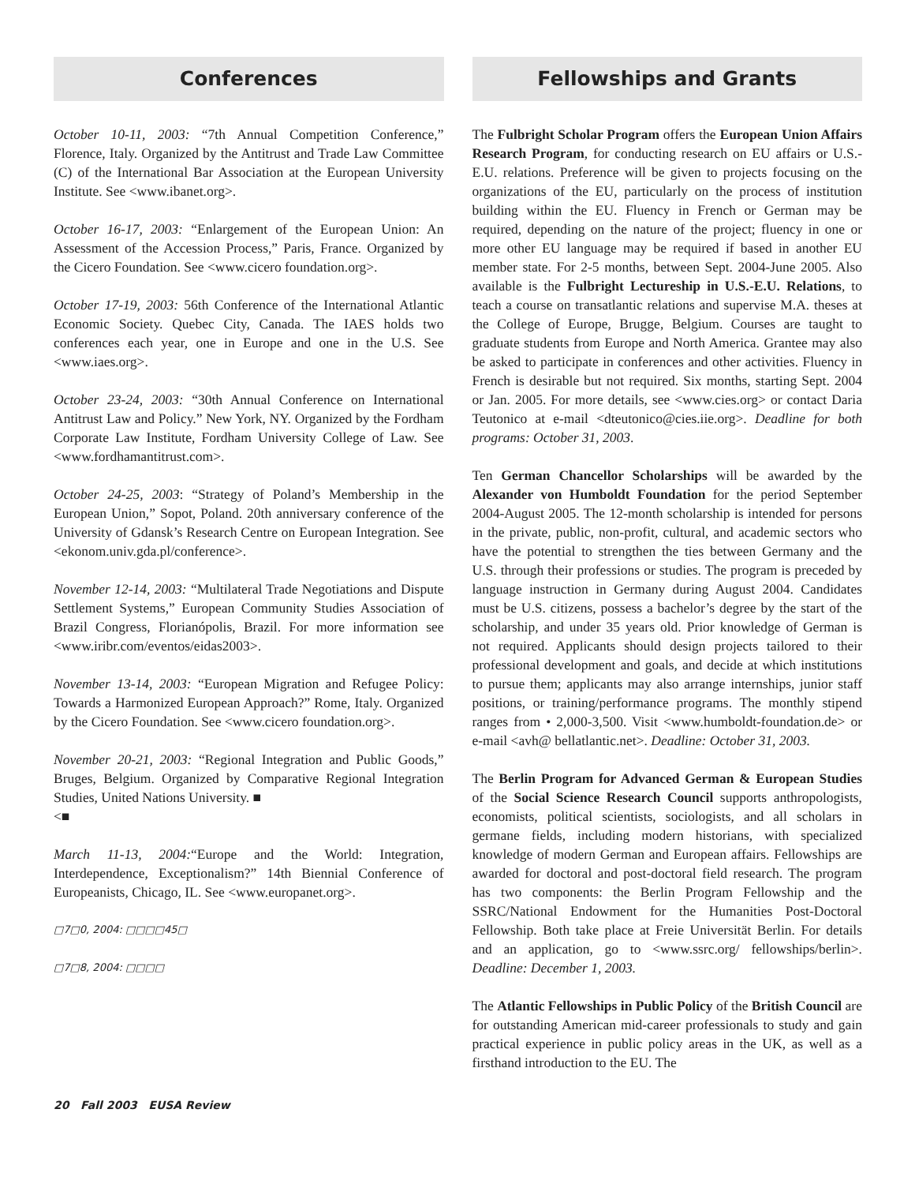Conferences
October 10-11, 2003: “7th Annual Competition Conference,” Florence, Italy. Organized by the Antitrust and Trade Law Committee (C) of the International Bar Association at the European University Institute. See <www.ibanet.org>.
October 16-17, 2003: “Enlargement of the European Union: An Assessment of the Accession Process,” Paris, France. Organized by the Cicero Foundation. See <www.cicero foundation.org>.
October 17-19, 2003: 56th Conference of the International Atlantic Economic Society. Quebec City, Canada. The IAES holds two conferences each year, one in Europe and one in the U.S. See <www.iaes.org>.
October 23-24, 2003: “30th Annual Conference on International Antitrust Law and Policy.” New York, NY. Organized by the Fordham Corporate Law Institute, Fordham University College of Law. See <www.fordhamantitrust.com>.
October 24-25, 2003: “Strategy of Poland’s Membership in the European Union,” Sopot, Poland. 20th anniversary conference of the University of Gdansk’s Research Centre on European Integration. See <ekonom.univ.gda.pl/conference>.
November 12-14, 2003: “Multilateral Trade Negotiations and Dispute Settlement Systems,” European Community Studies Association of Brazil Congress, Florianópolis, Brazil. For more information see <www.iribr.com/eventos/eidas2003>.
November 13-14, 2003: “European Migration and Refugee Policy: Towards a Harmonized European Approach?” Rome, Italy. Organized by the Cicero Foundation. See <www.cicero foundation.org>.
November 20-21, 2003: “Regional Integration and Public Goods,” Bruges, Belgium. Organized by Comparative Regional Integration Studies, United Nations University. ■
<■
March 11-13, 2004:“Europe and the World: Integration, Interdependence, Exceptionalism?” 14th Biennial Conference of Europeanists, Chicago, IL. See <www.europanet.org>.
□7□0, 2004: □□□□45□
□7□8, 2004: □□□□
Fellowships and Grants
The Fulbright Scholar Program offers the European Union Affairs Research Program, for conducting research on EU affairs or U.S.-E.U. relations. Preference will be given to projects focusing on the organizations of the EU, particularly on the process of institution building within the EU. Fluency in French or German may be required, depending on the nature of the project; fluency in one or more other EU language may be required if based in another EU member state. For 2-5 months, between Sept. 2004-June 2005. Also available is the Fulbright Lectureship in U.S.-E.U. Relations, to teach a course on transatlantic relations and supervise M.A. theses at the College of Europe, Brugge, Belgium. Courses are taught to graduate students from Europe and North America. Grantee may also be asked to participate in conferences and other activities. Fluency in French is desirable but not required. Six months, starting Sept. 2004 or Jan. 2005. For more details, see <www.cies.org> or contact Daria Teutonico at e-mail <dteutonico@cies.iie.org>. Deadline for both programs: October 31, 2003.
Ten German Chancellor Scholarships will be awarded by the Alexander von Humboldt Foundation for the period September 2004-August 2005. The 12-month scholarship is intended for persons in the private, public, non-profit, cultural, and academic sectors who have the potential to strengthen the ties between Germany and the U.S. through their professions or studies. The program is preceded by language instruction in Germany during August 2004. Candidates must be U.S. citizens, possess a bachelor’s degree by the start of the scholarship, and under 35 years old. Prior knowledge of German is not required. Applicants should design projects tailored to their professional development and goals, and decide at which institutions to pursue them; applicants may also arrange internships, junior staff positions, or training/performance programs. The monthly stipend ranges from • 2,000-3,500. Visit <www.humboldt-foundation.de> or e-mail <avh@ bellatlantic.net>. Deadline: October 31, 2003.
The Berlin Program for Advanced German & European Studies of the Social Science Research Council supports anthropologists, economists, political scientists, sociologists, and all scholars in germane fields, including modern historians, with specialized knowledge of modern German and European affairs. Fellowships are awarded for doctoral and post-doctoral field research. The program has two components: the Berlin Program Fellowship and the SSRC/National Endowment for the Humanities Post-Doctoral Fellowship. Both take place at Freie Universität Berlin. For details and an application, go to <www.ssrc.org/ fellowships/berlin>. Deadline: December 1, 2003.
The Atlantic Fellowships in Public Policy of the British Council are for outstanding American mid-career professionals to study and gain practical experience in public policy areas in the UK, as well as a firsthand introduction to the EU. The
20 Fall 2003 EUSA Review